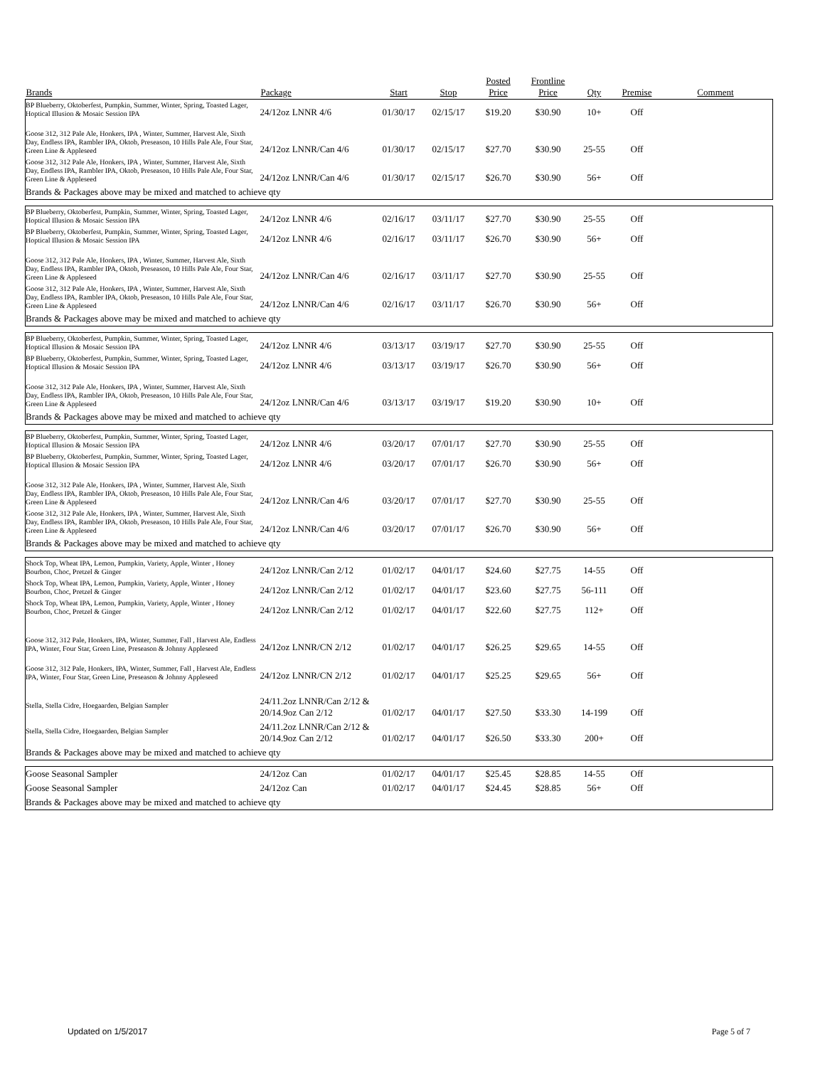| Brands | Package | Start | Stop | Posted Price | Frontline Price | Qty | Premise | Comment |
| --- | --- | --- | --- | --- | --- | --- | --- | --- |
| BP Blueberry, Oktoberfest, Pumpkin, Summer, Winter, Spring, Toasted Lager, Hoptical Illusion & Mosaic Session IPA | 24/12oz LNNR 4/6 | 01/30/17 | 02/15/17 | $19.20 | $30.90 | 10+ | Off | |
| Goose 312, 312 Pale Ale, Honkers, IPA , Winter, Summer, Harvest Ale, Sixth Day, Endless IPA, Rambler IPA, Oktob, Preseason, 10 Hills Pale Ale, Four Star, Green Line & Appleseed | 24/12oz LNNR/Can 4/6 | 01/30/17 | 02/15/17 | $27.70 | $30.90 | 25-55 | Off | |
| Goose 312, 312 Pale Ale, Honkers, IPA , Winter, Summer, Harvest Ale, Sixth Day, Endless IPA, Rambler IPA, Oktob, Preseason, 10 Hills Pale Ale, Four Star, Green Line & Appleseed | 24/12oz LNNR/Can 4/6 | 01/30/17 | 02/15/17 | $26.70 | $30.90 | 56+ | Off | |
| Brands & Packages above may be mixed and matched to achieve qty | | | | | | | | |
| BP Blueberry, Oktoberfest, Pumpkin, Summer, Winter, Spring, Toasted Lager, Hoptical Illusion & Mosaic Session IPA | 24/12oz LNNR 4/6 | 02/16/17 | 03/11/17 | $27.70 | $30.90 | 25-55 | Off | |
| BP Blueberry, Oktoberfest, Pumpkin, Summer, Winter, Spring, Toasted Lager, Hoptical Illusion & Mosaic Session IPA | 24/12oz LNNR 4/6 | 02/16/17 | 03/11/17 | $26.70 | $30.90 | 56+ | Off | |
| Goose 312, 312 Pale Ale, Honkers, IPA , Winter, Summer, Harvest Ale, Sixth Day, Endless IPA, Rambler IPA, Oktob, Preseason, 10 Hills Pale Ale, Four Star, Green Line & Appleseed | 24/12oz LNNR/Can 4/6 | 02/16/17 | 03/11/17 | $27.70 | $30.90 | 25-55 | Off | |
| Goose 312, 312 Pale Ale, Honkers, IPA , Winter, Summer, Harvest Ale, Sixth Day, Endless IPA, Rambler IPA, Oktob, Preseason, 10 Hills Pale Ale, Four Star, Green Line & Appleseed | 24/12oz LNNR/Can 4/6 | 02/16/17 | 03/11/17 | $26.70 | $30.90 | 56+ | Off | |
| Brands & Packages above may be mixed and matched to achieve qty | | | | | | | | |
| BP Blueberry, Oktoberfest, Pumpkin, Summer, Winter, Spring, Toasted Lager, Hoptical Illusion & Mosaic Session IPA | 24/12oz LNNR 4/6 | 03/13/17 | 03/19/17 | $27.70 | $30.90 | 25-55 | Off | |
| BP Blueberry, Oktoberfest, Pumpkin, Summer, Winter, Spring, Toasted Lager, Hoptical Illusion & Mosaic Session IPA | 24/12oz LNNR 4/6 | 03/13/17 | 03/19/17 | $26.70 | $30.90 | 56+ | Off | |
| Goose 312, 312 Pale Ale, Honkers, IPA , Winter, Summer, Harvest Ale, Sixth Day, Endless IPA, Rambler IPA, Oktob, Preseason, 10 Hills Pale Ale, Four Star, Green Line & Appleseed | 24/12oz LNNR/Can 4/6 | 03/13/17 | 03/19/17 | $19.20 | $30.90 | 10+ | Off | |
| Brands & Packages above may be mixed and matched to achieve qty | | | | | | | | |
| BP Blueberry, Oktoberfest, Pumpkin, Summer, Winter, Spring, Toasted Lager, Hoptical Illusion & Mosaic Session IPA | 24/12oz LNNR 4/6 | 03/20/17 | 07/01/17 | $27.70 | $30.90 | 25-55 | Off | |
| BP Blueberry, Oktoberfest, Pumpkin, Summer, Winter, Spring, Toasted Lager, Hoptical Illusion & Mosaic Session IPA | 24/12oz LNNR 4/6 | 03/20/17 | 07/01/17 | $26.70 | $30.90 | 56+ | Off | |
| Goose 312, 312 Pale Ale, Honkers, IPA , Winter, Summer, Harvest Ale, Sixth Day, Endless IPA, Rambler IPA, Oktob, Preseason, 10 Hills Pale Ale, Four Star, Green Line & Appleseed | 24/12oz LNNR/Can 4/6 | 03/20/17 | 07/01/17 | $27.70 | $30.90 | 25-55 | Off | |
| Goose 312, 312 Pale Ale, Honkers, IPA , Winter, Summer, Harvest Ale, Sixth Day, Endless IPA, Rambler IPA, Oktob, Preseason, 10 Hills Pale Ale, Four Star, Green Line & Appleseed | 24/12oz LNNR/Can 4/6 | 03/20/17 | 07/01/17 | $26.70 | $30.90 | 56+ | Off | |
| Brands & Packages above may be mixed and matched to achieve qty | | | | | | | | |
| Shock Top, Wheat IPA, Lemon, Pumpkin, Variety, Apple, Winter , Honey Bourbon, Choc, Pretzel & Ginger | 24/12oz LNNR/Can 2/12 | 01/02/17 | 04/01/17 | $24.60 | $27.75 | 14-55 | Off | |
| Shock Top, Wheat IPA, Lemon, Pumpkin, Variety, Apple, Winter , Honey Bourbon, Choc, Pretzel & Ginger | 24/12oz LNNR/Can 2/12 | 01/02/17 | 04/01/17 | $23.60 | $27.75 | 56-111 | Off | |
| Shock Top, Wheat IPA, Lemon, Pumpkin, Variety, Apple, Winter , Honey Bourbon, Choc, Pretzel & Ginger | 24/12oz LNNR/Can 2/12 | 01/02/17 | 04/01/17 | $22.60 | $27.75 | 112+ | Off | |
| Goose 312, 312 Pale, Honkers, IPA, Winter, Summer, Fall , Harvest Ale, Endless IPA, Winter, Four Star, Green Line, Preseason & Johnny Appleseed | 24/12oz LNNR/CN 2/12 | 01/02/17 | 04/01/17 | $26.25 | $29.65 | 14-55 | Off | |
| Goose 312, 312 Pale, Honkers, IPA, Winter, Summer, Fall , Harvest Ale, Endless IPA, Winter, Four Star, Green Line, Preseason & Johnny Appleseed | 24/12oz LNNR/CN 2/12 | 01/02/17 | 04/01/17 | $25.25 | $29.65 | 56+ | Off | |
| Stella, Stella Cidre, Hoegaarden, Belgian Sampler | 24/11.2oz LNNR/Can 2/12 & 20/14.9oz Can 2/12 | 01/02/17 | 04/01/17 | $27.50 | $33.30 | 14-199 | Off | |
| Stella, Stella Cidre, Hoegaarden, Belgian Sampler | 24/11.2oz LNNR/Can 2/12 & 20/14.9oz Can 2/12 | 01/02/17 | 04/01/17 | $26.50 | $33.30 | 200+ | Off | |
| Brands & Packages above may be mixed and matched to achieve qty | | | | | | | | |
| Goose Seasonal Sampler | 24/12oz Can | 01/02/17 | 04/01/17 | $25.45 | $28.85 | 14-55 | Off | |
| Goose Seasonal Sampler | 24/12oz Can | 01/02/17 | 04/01/17 | $24.45 | $28.85 | 56+ | Off | |
| Brands & Packages above may be mixed and matched to achieve qty | | | | | | | | |
Updated on 1/5/2017 Page 5 of 7